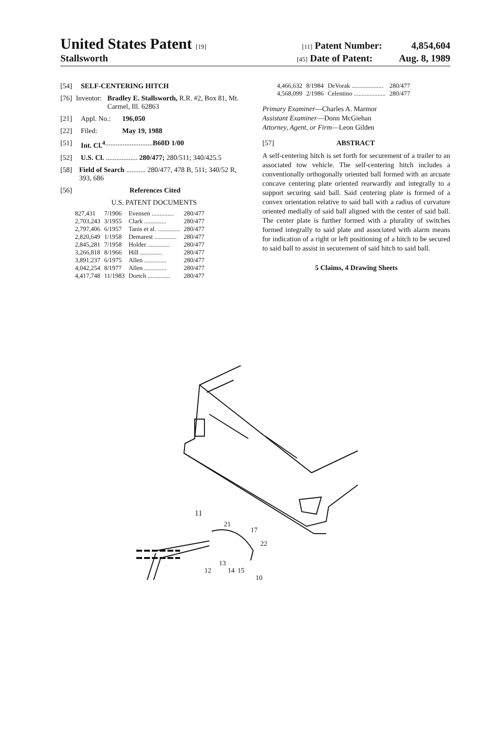United States Patent [19] [11] Patent Number: 4,854,604
Stallsworth [45] Date of Patent: Aug. 8, 1989
[54] SELF-CENTERING HITCH
[76] Inventor: Bradley E. Stallsworth, R.R. #2, Box 81, Mt. Carmel, Ill. 62863
[21] Appl. No.: 196,050
[22] Filed: May 19, 1988
[51] Int. Cl.<sup>4</sup> ........................... B60D 1/00
[52] U.S. Cl. .................. 280/477; 280/511; 340/425.5
[58] Field of Search ........... 280/477, 478 B, 511; 340/52 R, 393, 686
[56] References Cited
U.S. PATENT DOCUMENTS
| 827,431 | 7/1906 | Evensen .............. | 280/477 |
| 2,703,243 | 3/1955 | Clark .............. | 280/477 |
| 2,797,406 | 6/1957 | Tanis et al. .............. | 280/477 |
| 2,820,649 | 1/1958 | Demarest .............. | 280/477 |
| 2,845,281 | 7/1958 | Holder .............. | 280/477 |
| 3,266,818 | 8/1966 | Hill .............. | 280/477 |
| 3,891,237 | 6/1975 | Allen .............. | 280/477 |
| 4,042,254 | 8/1977 | Allen .............. | 280/477 |
| 4,417,748 | 11/1983 | Dortch .............. | 280/477 |
| 4,466,632 | 8/1984 | DeVorak .................... | 280/477 |
| 4,568,099 | 2/1986 | Celentino .................... | 280/477 |
Primary Examiner—Charles A. Marmor
Assistant Examiner—Donn McGiehan
Attorney, Agent, or Firm—Leon Gilden
[57] ABSTRACT
A self-centering hitch is set forth for securement of a trailer to an associated tow vehicle. The self-centering hitch includes a conventionally orthogonally oriented ball formed with an arcuate concave centering plate oriented rearwardly and integrally to a support securing said ball. Said centering plate is formed of a convex orientation relative to said ball with a radius of curvature oriented medially of said ball aligned with the center of said ball. The center plate is further formed with a plurality of switches formed integrally to said plate and associated with alarm means for indication of a right or left positioning of a hitch to be secured to said ball to assist in securement of said hitch to said ball.
5 Claims, 4 Drawing Sheets
11
21
12
13
14
15
17
22
10